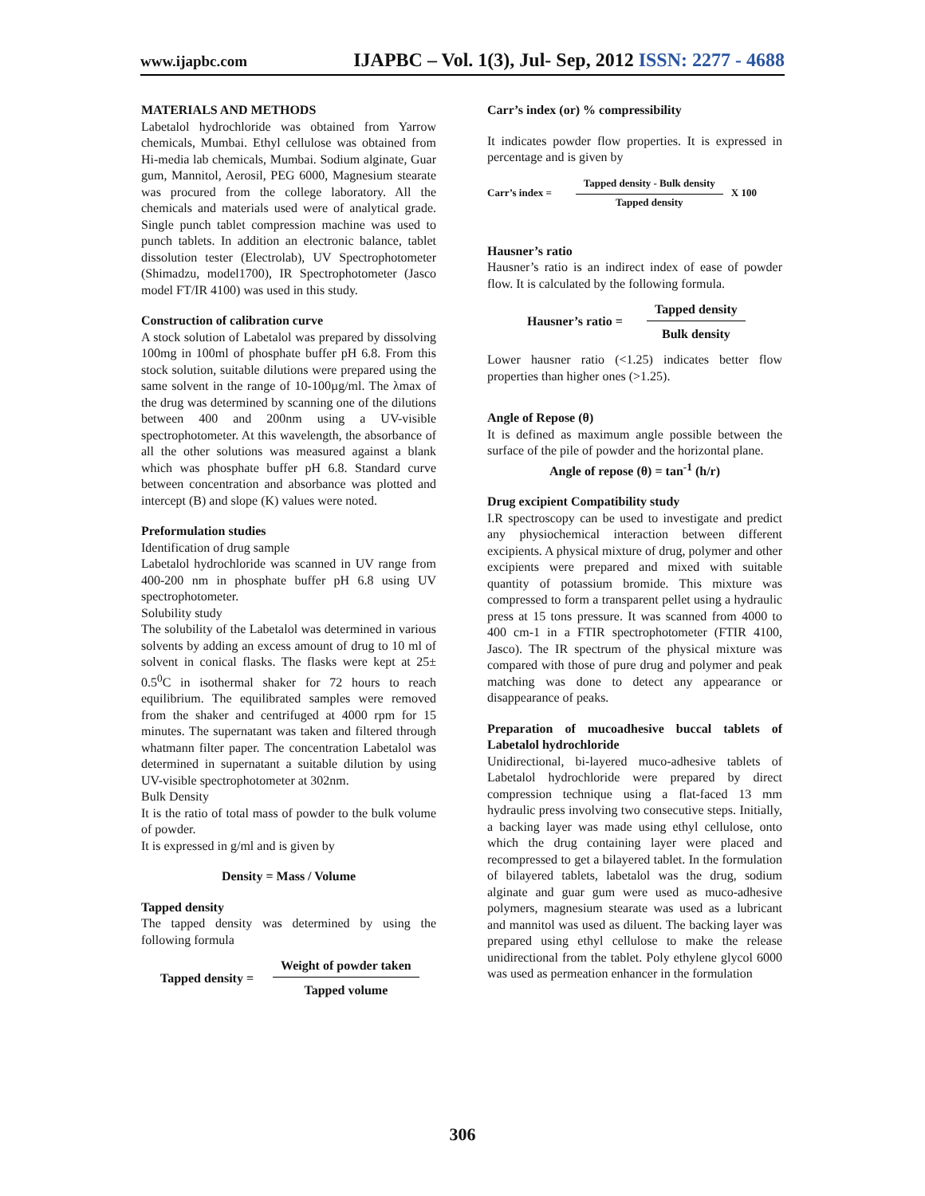www.ijapbc.com IJAPBC – Vol. 1(3), Jul- Sep, 2012 ISSN: 2277 - 4688
MATERIALS AND METHODS
Labetalol hydrochloride was obtained from Yarrow chemicals, Mumbai. Ethyl cellulose was obtained from Hi-media lab chemicals, Mumbai. Sodium alginate, Guar gum, Mannitol, Aerosil, PEG 6000, Magnesium stearate was procured from the college laboratory. All the chemicals and materials used were of analytical grade. Single punch tablet compression machine was used to punch tablets. In addition an electronic balance, tablet dissolution tester (Electrolab), UV Spectrophotometer (Shimadzu, model1700), IR Spectrophotometer (Jasco model FT/IR 4100) was used in this study.
Construction of calibration curve
A stock solution of Labetalol was prepared by dissolving 100mg in 100ml of phosphate buffer pH 6.8. From this stock solution, suitable dilutions were prepared using the same solvent in the range of 10-100µg/ml. The λmax of the drug was determined by scanning one of the dilutions between 400 and 200nm using a UV-visible spectrophotometer. At this wavelength, the absorbance of all the other solutions was measured against a blank which was phosphate buffer pH 6.8. Standard curve between concentration and absorbance was plotted and intercept (B) and slope (K) values were noted.
Preformulation studies
Identification of drug sample
Labetalol hydrochloride was scanned in UV range from 400-200 nm in phosphate buffer pH 6.8 using UV spectrophotometer.
Solubility study
The solubility of the Labetalol was determined in various solvents by adding an excess amount of drug to 10 ml of solvent in conical flasks. The flasks were kept at 25± 0.5<sup>0</sup>C in isothermal shaker for 72 hours to reach equilibrium. The equilibrated samples were removed from the shaker and centrifuged at 4000 rpm for 15 minutes. The supernatant was taken and filtered through whatmann filter paper. The concentration Labetalol was determined in supernatant a suitable dilution by using UV-visible spectrophotometer at 302nm.
Bulk Density
It is the ratio of total mass of powder to the bulk volume of powder.
It is expressed in g/ml and is given by
Density = Mass / Volume
Tapped density
The tapped density was determined by using the following formula
Tapped density =
Weight of powder taken
Tapped volume
Carr’s index (or) % compressibility
It indicates powder flow properties. It is expressed in percentage and is given by
Carr’s index =
Tapped density - Bulk density
Tapped density
X 100
Hausner’s ratio
Hausner’s ratio is an indirect index of ease of powder flow. It is calculated by the following formula.
Hausner’s ratio =
Tapped density
Bulk density
Lower hausner ratio (<1.25) indicates better flow properties than higher ones (>1.25).
Angle of Repose (θ)
It is defined as maximum angle possible between the surface of the pile of powder and the horizontal plane.
Angle of repose (θ) = tan<sup>-1</sup> (h/r)
Drug excipient Compatibility study
I.R spectroscopy can be used to investigate and predict any physiochemical interaction between different excipients. A physical mixture of drug, polymer and other excipients were prepared and mixed with suitable quantity of potassium bromide. This mixture was compressed to form a transparent pellet using a hydraulic press at 15 tons pressure. It was scanned from 4000 to 400 cm-1 in a FTIR spectrophotometer (FTIR 4100, Jasco). The IR spectrum of the physical mixture was compared with those of pure drug and polymer and peak matching was done to detect any appearance or disappearance of peaks.
Preparation of mucoadhesive buccal tablets of Labetalol hydrochloride
Unidirectional, bi-layered muco-adhesive tablets of Labetalol hydrochloride were prepared by direct compression technique using a flat-faced 13 mm hydraulic press involving two consecutive steps. Initially, a backing layer was made using ethyl cellulose, onto which the drug containing layer were placed and recompressed to get a bilayered tablet. In the formulation of bilayered tablets, labetalol was the drug, sodium alginate and guar gum were used as muco-adhesive polymers, magnesium stearate was used as a lubricant and mannitol was used as diluent. The backing layer was prepared using ethyl cellulose to make the release unidirectional from the tablet. Poly ethylene glycol 6000 was used as permeation enhancer in the formulation
306